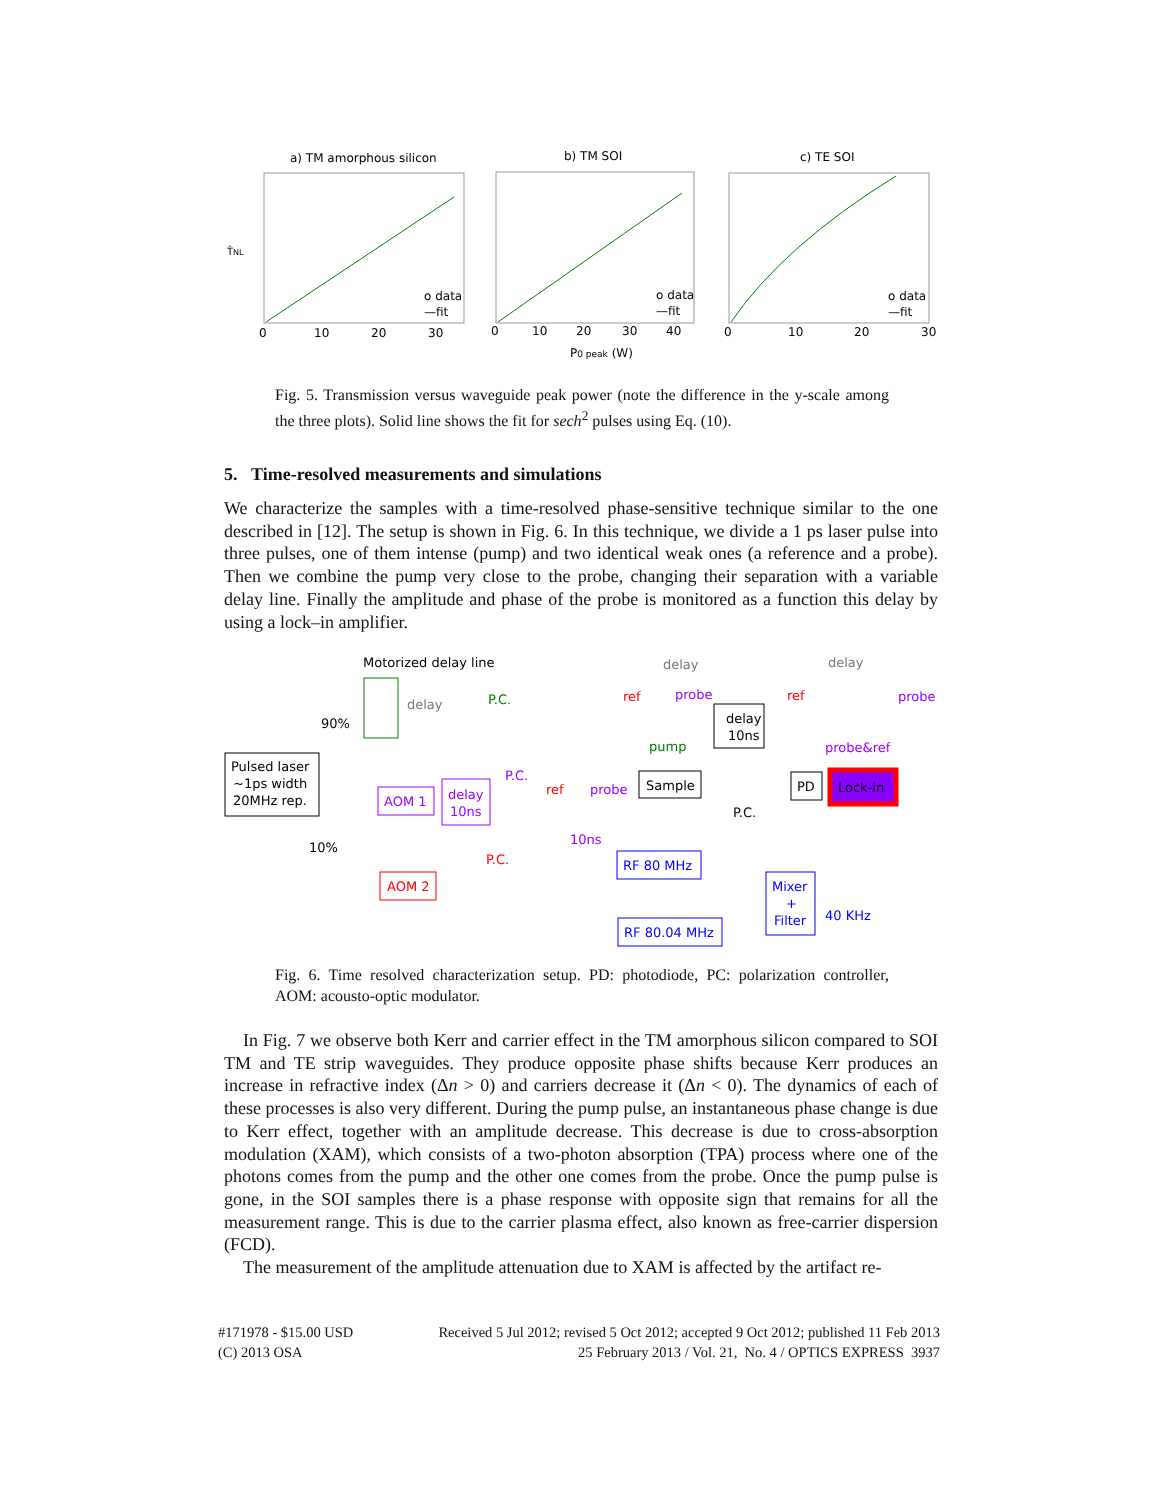a) TM amorphous silicon
b) TM SOI
c) TE SOI
o data
—fit
o data
—fit
o data
—fit
0
10
20
30
0
10
20
30
40
0
10
20
30
P0 peak (W)
T̂NL
Fig. 5. Transmission versus waveguide peak power (note the difference in the y-scale among the three plots). Solid line shows the fit for sech<sup>2</sup> pulses using Eq. (10).
5. Time-resolved measurements and simulations
We characterize the samples with a time-resolved phase-sensitive technique similar to the one described in [12]. The setup is shown in Fig. 6. In this technique, we divide a 1 ps laser pulse into three pulses, one of them intense (pump) and two identical weak ones (a reference and a probe). Then we combine the pump very close to the probe, changing their separation with a variable delay line. Finally the amplitude and phase of the probe is monitored as a function this delay by using a lock–in amplifier.
Motorized delay line
delay
P.C.
90%
Pulsed laser
~1ps width
20MHz rep.
10%
AOM 1
delay
10ns
P.C.
ref
probe
10ns
AOM 2
P.C.
delay
ref
probe
pump
delay
10ns
delay
ref
probe
probe&ref
Sample
P.C.
PD
Lock-in
RF 80 MHz
Mixer
+
Filter
40 KHz
RF 80.04 MHz
Fig. 6. Time resolved characterization setup. PD: photodiode, PC: polarization controller, AOM: acousto-optic modulator.
In Fig. 7 we observe both Kerr and carrier effect in the TM amorphous silicon compared to SOI TM and TE strip waveguides. They produce opposite phase shifts because Kerr produces an increase in refractive index (Δn > 0) and carriers decrease it (Δn < 0). The dynamics of each of these processes is also very different. During the pump pulse, an instantaneous phase change is due to Kerr effect, together with an amplitude decrease. This decrease is due to cross-absorption modulation (XAM), which consists of a two-photon absorption (TPA) process where one of the photons comes from the pump and the other one comes from the probe. Once the pump pulse is gone, in the SOI samples there is a phase response with opposite sign that remains for all the measurement range. This is due to the carrier plasma effect, also known as free-carrier dispersion (FCD).
The measurement of the amplitude attenuation due to XAM is affected by the artifact re-
#171978 - $15.00 USD
(C) 2013 OSA
Received 5 Jul 2012; revised 5 Oct 2012; accepted 9 Oct 2012; published 11 Feb 2013
25 February 2013 / Vol. 21, No. 4 / OPTICS EXPRESS 3937